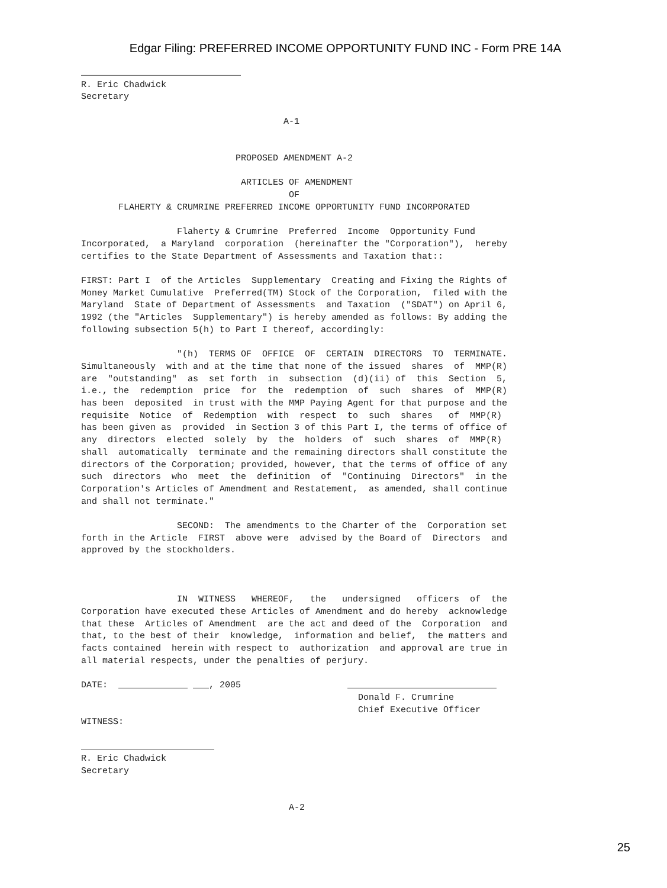Edgar Filing: PREFERRED INCOME OPPORTUNITY FUND INC - Form PRE 14A
______________________________ R. Eric Chadwick Secretary A-1 PROPOSED AMENDMENT A-2 ARTICLES OF AMENDMENT OF FLAHERTY & CRUMRINE PREFERRED INCOME OPPORTUNITY FUND INCORPORATED Flaherty & Crumrine Preferred Income Opportunity Fund Incorporated, a Maryland corporation (hereinafter the "Corporation"), hereby certifies to the State Department of Assessments and Taxation that:: FIRST: Part I of the Articles Supplementary Creating and Fixing the Rights of Money Market Cumulative Preferred(TM) Stock of the Corporation, filed with the Maryland State of Department of Assessments and Taxation ("SDAT") on April 6, 1992 (the "Articles Supplementary") is hereby amended as follows: By adding the following subsection 5(h) to Part I thereof, accordingly: "(h) TERMS OF OFFICE OF CERTAIN DIRECTORS TO TERMINATE. Simultaneously with and at the time that none of the issued shares of MMP(R) are "outstanding" as set forth in subsection (d)(ii) of this Section 5, i.e., the redemption price for the redemption of such shares of MMP(R) has been deposited in trust with the MMP Paying Agent for that purpose and the requisite Notice of Redemption with respect to such shares of MMP(R) has been given as provided in Section 3 of this Part I, the terms of office of any directors elected solely by the holders of such shares of MMP(R) shall automatically terminate and the remaining directors shall constitute the directors of the Corporation; provided, however, that the terms of office of any such directors who meet the definition of "Continuing Directors" in the Corporation's Articles of Amendment and Restatement, as amended, shall continue and shall not terminate." SECOND: The amendments to the Charter of the Corporation set forth in the Article FIRST above were advised by the Board of Directors and approved by the stockholders. IN WITNESS WHEREOF, the undersigned officers of the Corporation have executed these Articles of Amendment and do hereby acknowledge that these Articles of Amendment are the act and deed of the Corporation and that, to the best of their knowledge, information and belief, the matters and facts contained herein with respect to authorization and approval are true in all material respects, under the penalties of perjury. DATE: _____________ ___, 2005 ____________________________ Donald F. Crumrine Chief Executive Officer WITNESS: _________________________ R. Eric Chadwick Secretary A-2
25